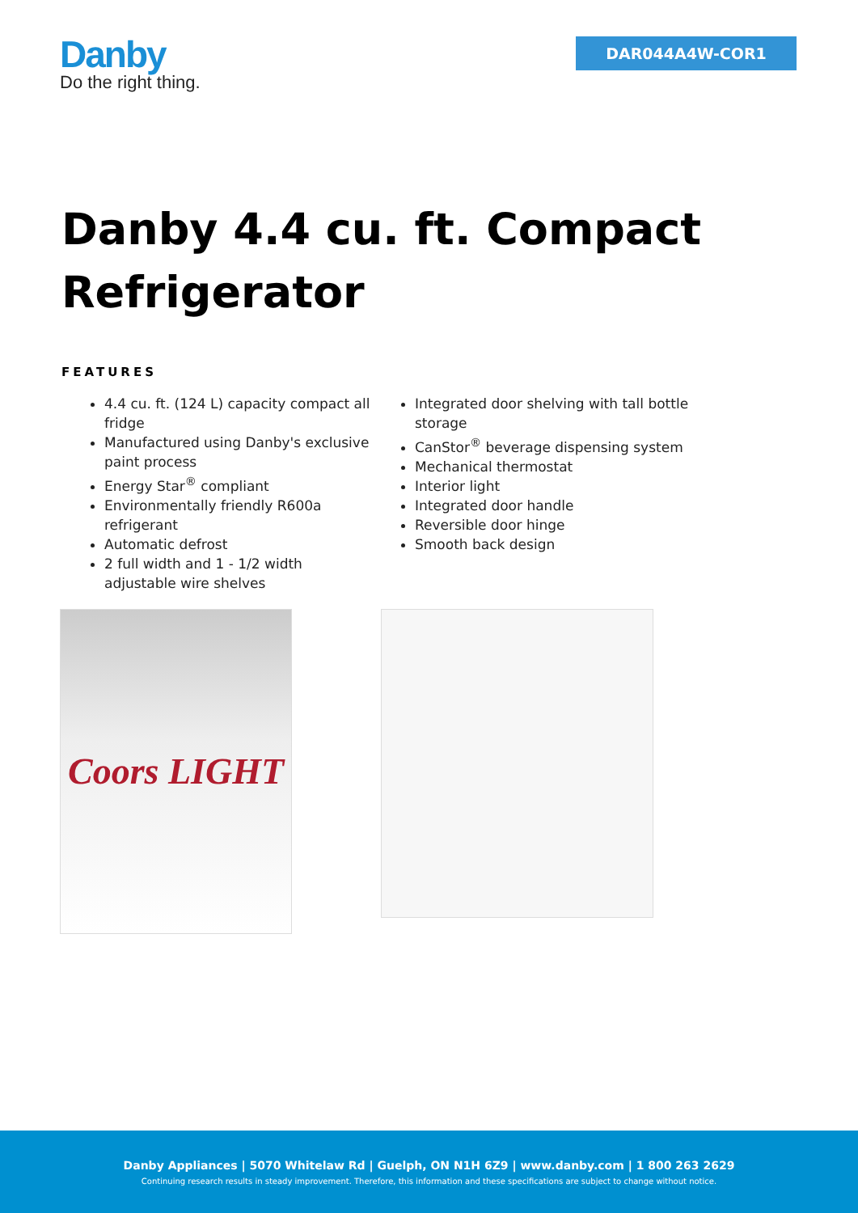Danby
Do the right thing.
DAR044A4W-COR1
Danby 4.4 cu. ft. Compact Refrigerator
FEATURES
4.4 cu. ft. (124 L) capacity compact all fridge
Manufactured using Danby's exclusive paint process
Energy Star<sup>®</sup> compliant
Environmentally friendly R600a refrigerant
Automatic defrost
2 full width and 1 - 1/2 width adjustable wire shelves
Integrated door shelving with tall bottle storage
CanStor<sup>®</sup> beverage dispensing system
Mechanical thermostat
Interior light
Integrated door handle
Reversible door hinge
Smooth back design
Coors LIGHT
Danby Appliances | 5070 Whitelaw Rd | Guelph, ON N1H 6Z9 | www.danby.com | 1 800 263 2629
Continuing research results in steady improvement. Therefore, this information and these specifications are subject to change without notice.